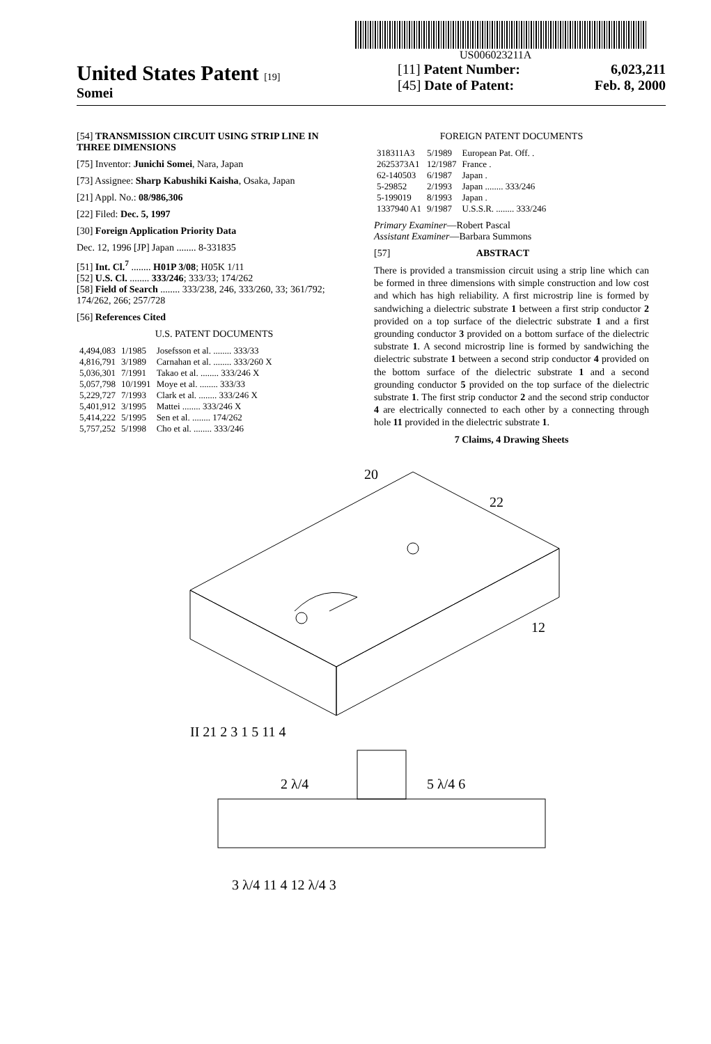US006023211A
United States Patent [19]
Somei
[11] Patent Number: 6,023,211
[45] Date of Patent: Feb. 8, 2000
[54] TRANSMISSION CIRCUIT USING STRIP LINE IN THREE DIMENSIONS
[75] Inventor: Junichi Somei, Nara, Japan
[73] Assignee: Sharp Kabushiki Kaisha, Osaka, Japan
[21] Appl. No.: 08/986,306
[22] Filed: Dec. 5, 1997
[30] Foreign Application Priority Data
Dec. 12, 1996 [JP] Japan ........ 8-331835
[51] Int. Cl.<sup>7</sup> ........ H01P 3/08; H05K 1/11
[52] U.S. Cl. ........ 333/246; 333/33; 174/262
[58] Field of Search ........ 333/238, 246, 333/260, 33; 361/792; 174/262, 266; 257/728
[56] References Cited
U.S. PATENT DOCUMENTS
| 4,494,083 | 1/1985 | Josefsson et al. ........ 333/33 |
| 4,816,791 | 3/1989 | Carnahan et al. ........ 333/260 X |
| 5,036,301 | 7/1991 | Takao et al. ........ 333/246 X |
| 5,057,798 | 10/1991 | Moye et al. ........ 333/33 |
| 5,229,727 | 7/1993 | Clark et al. ........ 333/246 X |
| 5,401,912 | 3/1995 | Mattei ........ 333/246 X |
| 5,414,222 | 5/1995 | Sen et al. ........ 174/262 |
| 5,757,252 | 5/1998 | Cho et al. ........ 333/246 |
FOREIGN PATENT DOCUMENTS
| 318311A3 | 5/1989 | European Pat. Off. . |
| 2625373A1 | 12/1987 | France . |
| 62-140503 | 6/1987 | Japan . |
| 5-29852 | 2/1993 | Japan ........ 333/246 |
| 5-199019 | 8/1993 | Japan . |
| 1337940 A1 | 9/1987 | U.S.S.R. ........ 333/246 |
Primary Examiner—Robert Pascal
Assistant Examiner—Barbara Summons
[57] ABSTRACT
There is provided a transmission circuit using a strip line which can be formed in three dimensions with simple construction and low cost and which has high reliability. A first microstrip line is formed by sandwiching a dielectric substrate 1 between a first strip conductor 2 provided on a top surface of the dielectric substrate 1 and a first grounding conductor 3 provided on a bottom surface of the dielectric substrate 1. A second microstrip line is formed by sandwiching the dielectric substrate 1 between a second strip conductor 4 provided on the bottom surface of the dielectric substrate 1 and a second grounding conductor 5 provided on the top surface of the dielectric substrate 1. The first strip conductor 2 and the second strip conductor 4 are electrically connected to each other by a connecting through hole 11 provided in the dielectric substrate 1.
7 Claims, 4 Drawing Sheets
20
22
12
II 21 2 3 1 5 11 4
2 λ/4
5 λ/4 6
3 λ/4 11 4 12 λ/4 3